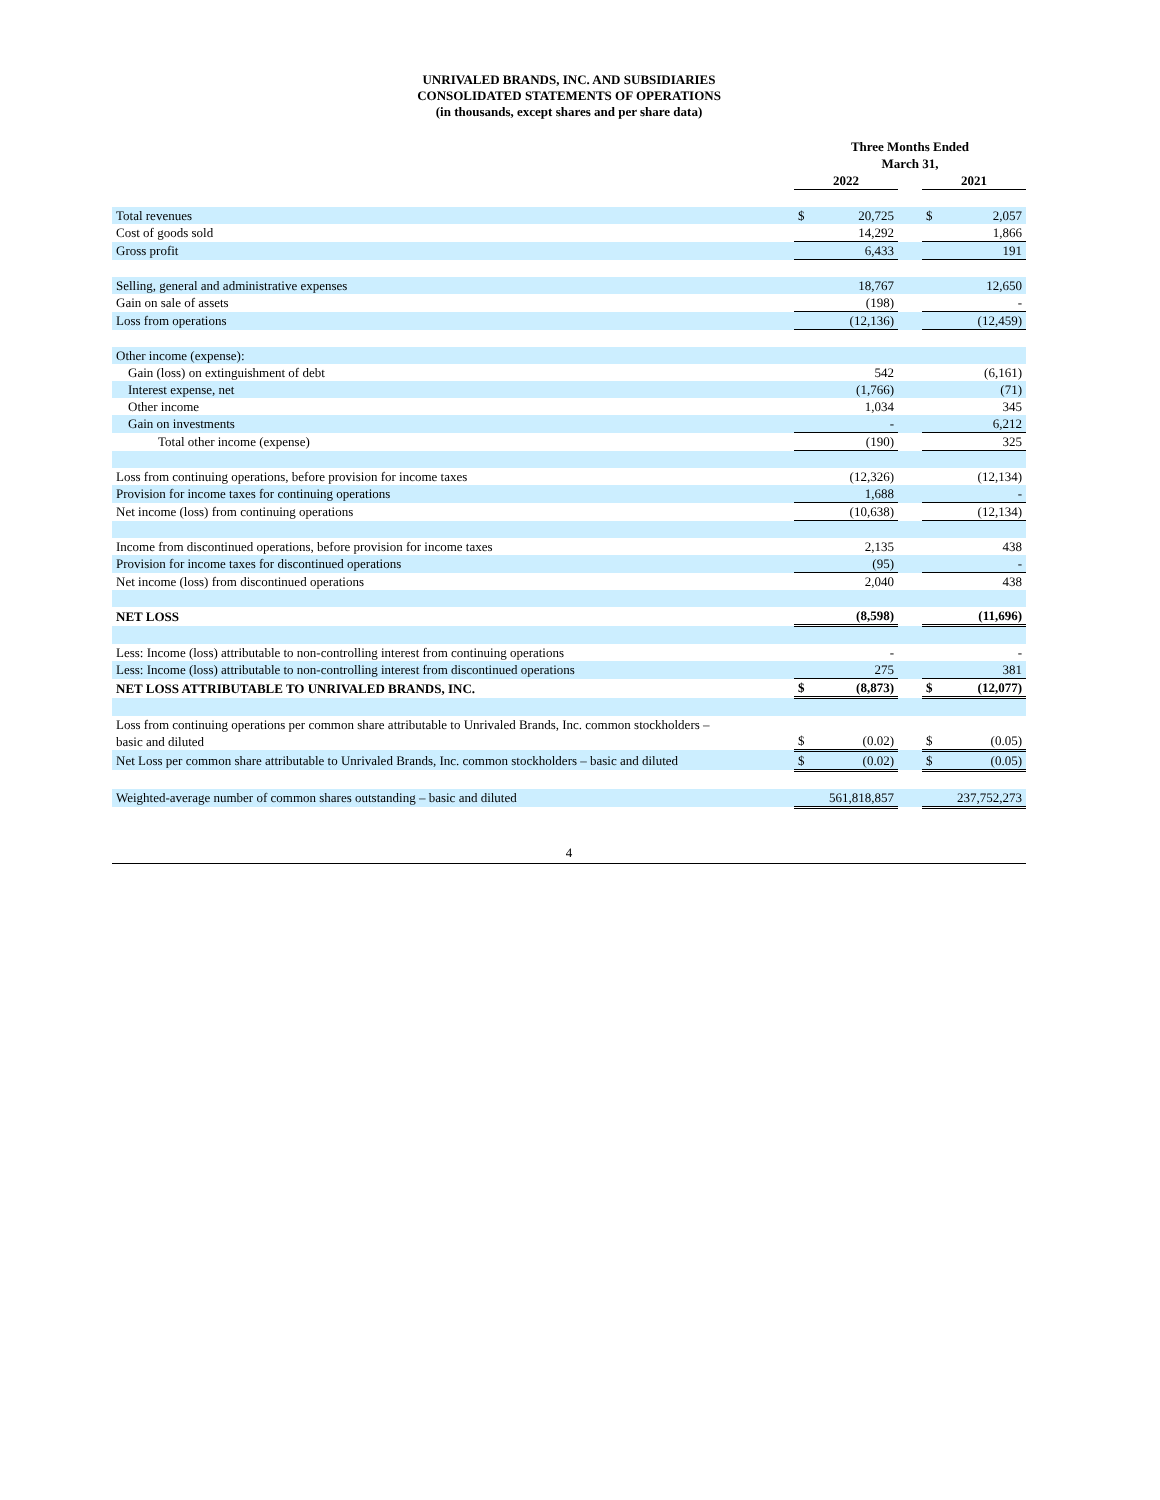UNRIVALED BRANDS, INC. AND SUBSIDIARIES
CONSOLIDATED STATEMENTS OF OPERATIONS
(in thousands, except shares and per share data)
| | Three Months Ended March 31, | | | | |
| | 2022 | | | 2021 | |
| Total revenues | $ | 20,725 | | $ | 2,057 |
| Cost of goods sold | | 14,292 | | | 1,866 |
| Gross profit | | 6,433 | | | 191 |
| Selling, general and administrative expenses | | 18,767 | | | 12,650 |
| Gain on sale of assets | | (198) | | | - |
| Loss from operations | | (12,136) | | | (12,459) |
| Other income (expense): | | | | | |
| Gain (loss) on extinguishment of debt | | 542 | | | (6,161) |
| Interest expense, net | | (1,766) | | | (71) |
| Other income | | 1,034 | | | 345 |
| Gain on investments | | - | | | 6,212 |
| Total other income (expense) | | (190) | | | 325 |
| Loss from continuing operations, before provision for income taxes | | (12,326) | | | (12,134) |
| Provision for income taxes for continuing operations | | 1,688 | | | - |
| Net income (loss) from continuing operations | | (10,638) | | | (12,134) |
| Income from discontinued operations, before provision for income taxes | | 2,135 | | | 438 |
| Provision for income taxes for discontinued operations | | (95) | | | - |
| Net income (loss) from discontinued operations | | 2,040 | | | 438 |
| NET LOSS | | (8,598) | | | (11,696) |
| Less: Income (loss) attributable to non-controlling interest from continuing operations | | - | | | - |
| Less: Income (loss) attributable to non-controlling interest from discontinued operations | | 275 | | | 381 |
| NET LOSS ATTRIBUTABLE TO UNRIVALED BRANDS, INC. | $ | (8,873) | | $ | (12,077) |
| Loss from continuing operations per common share attributable to Unrivaled Brands, Inc. common stockholders – basic and diluted | $ | (0.02) | | $ | (0.05) |
| Net Loss per common share attributable to Unrivaled Brands, Inc. common stockholders – basic and diluted | $ | (0.02) | | $ | (0.05) |
| Weighted-average number of common shares outstanding – basic and diluted | | 561,818,857 | | | 237,752,273 |
4